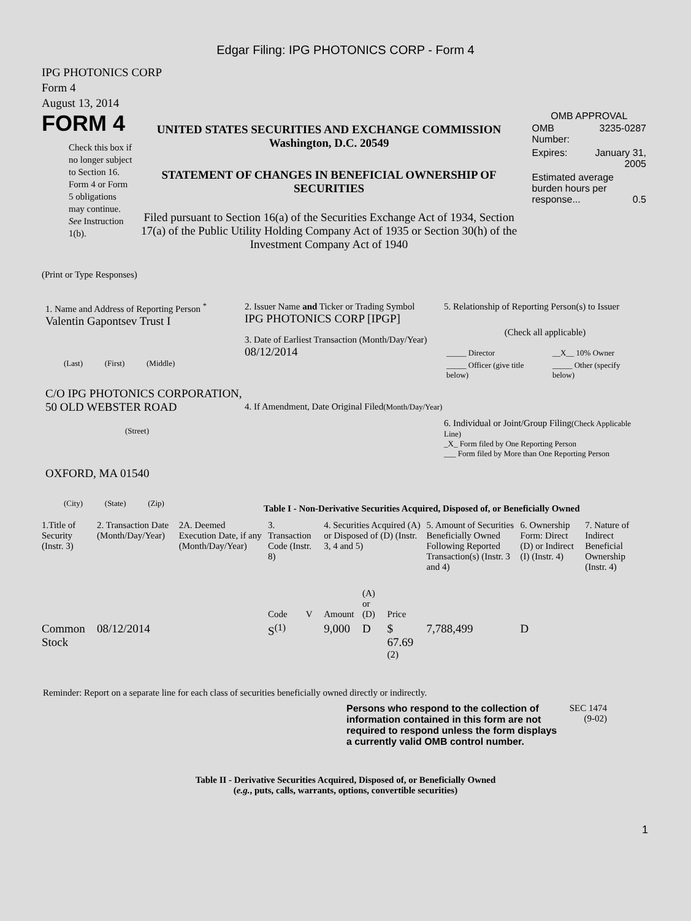Edgar Filing: IPG PHOTONICS CORP - Form 4
IPG PHOTONICS CORP
Form 4
August 13, 2014
FORM 4
Check this box if no longer subject to Section 16. Form 4 or Form 5 obligations may continue. See Instruction 1(b).
UNITED STATES SECURITIES AND EXCHANGE COMMISSION
Washington, D.C. 20549
STATEMENT OF CHANGES IN BENEFICIAL OWNERSHIP OF SECURITIES
Filed pursuant to Section 16(a) of the Securities Exchange Act of 1934, Section 17(a) of the Public Utility Holding Company Act of 1935 or Section 30(h) of the Investment Company Act of 1940
OMB APPROVAL
| OMB Number: | 3235-0287 |
| Expires: | January 31, 2005 |
| Estimated average burden hours per response... 0.5 | |
(Print or Type Responses)
1. Name and Address of Reporting Person <sup>*</sup>
Valentin Gapontsev Trust I
(Last) (First) (Middle)
C/O IPG PHOTONICS CORPORATION, 50 OLD WEBSTER ROAD
(Street)
OXFORD, MA 01540
(City) (State) (Zip)
2. Issuer Name and Ticker or Trading Symbol
IPG PHOTONICS CORP [IPGP]
3. Date of Earliest Transaction (Month/Day/Year)
08/12/2014
4. If Amendment, Date Original Filed(Month/Day/Year)
5. Relationship of Reporting Person(s) to Issuer
(Check all applicable)
| _____ Director | __X__ 10% Owner |
| _____ Officer (give title below) | _____ Other (specify below) |
6. Individual or Joint/Group Filing(Check Applicable Line)
_X_ Form filed by One Reporting Person
___ Form filed by More than One Reporting Person
Table I - Non-Derivative Securities Acquired, Disposed of, or Beneficially Owned
| 1.Title of Security (Instr. 3) | 2. Transaction Date (Month/Day/Year) | 2A. Deemed Execution Date, if any (Month/Day/Year) | 3. Transaction Code (Instr. 8) | | 4. Securities Acquired (A) or Disposed of (D) (Instr. 3, 4 and 5) | | | 5. Amount of Securities Beneficially Owned Following Reported Transaction(s) (Instr. 3 and 4) | 6. Ownership Form: Direct (D) or Indirect (I) (Instr. 4) | 7. Nature of Indirect Beneficial Ownership (Instr. 4) |
| --- | --- | --- | --- | --- | --- | --- | --- | --- | --- | --- |
| | | | Code | V | Amount | (A) or (D) | Price | | | |
| Common Stock | 08/12/2014 | | S<sup>(1)</sup> | | 9,000 | D | $ 67.69 <sup>(2)</sup> | 7,788,499 | D | |
Reminder: Report on a separate line for each class of securities beneficially owned directly or indirectly.
Persons who respond to the collection of information contained in this form are not required to respond unless the form displays a currently valid OMB control number.
SEC 1474 (9-02)
Table II - Derivative Securities Acquired, Disposed of, or Beneficially Owned
(e.g., puts, calls, warrants, options, convertible securities)
1